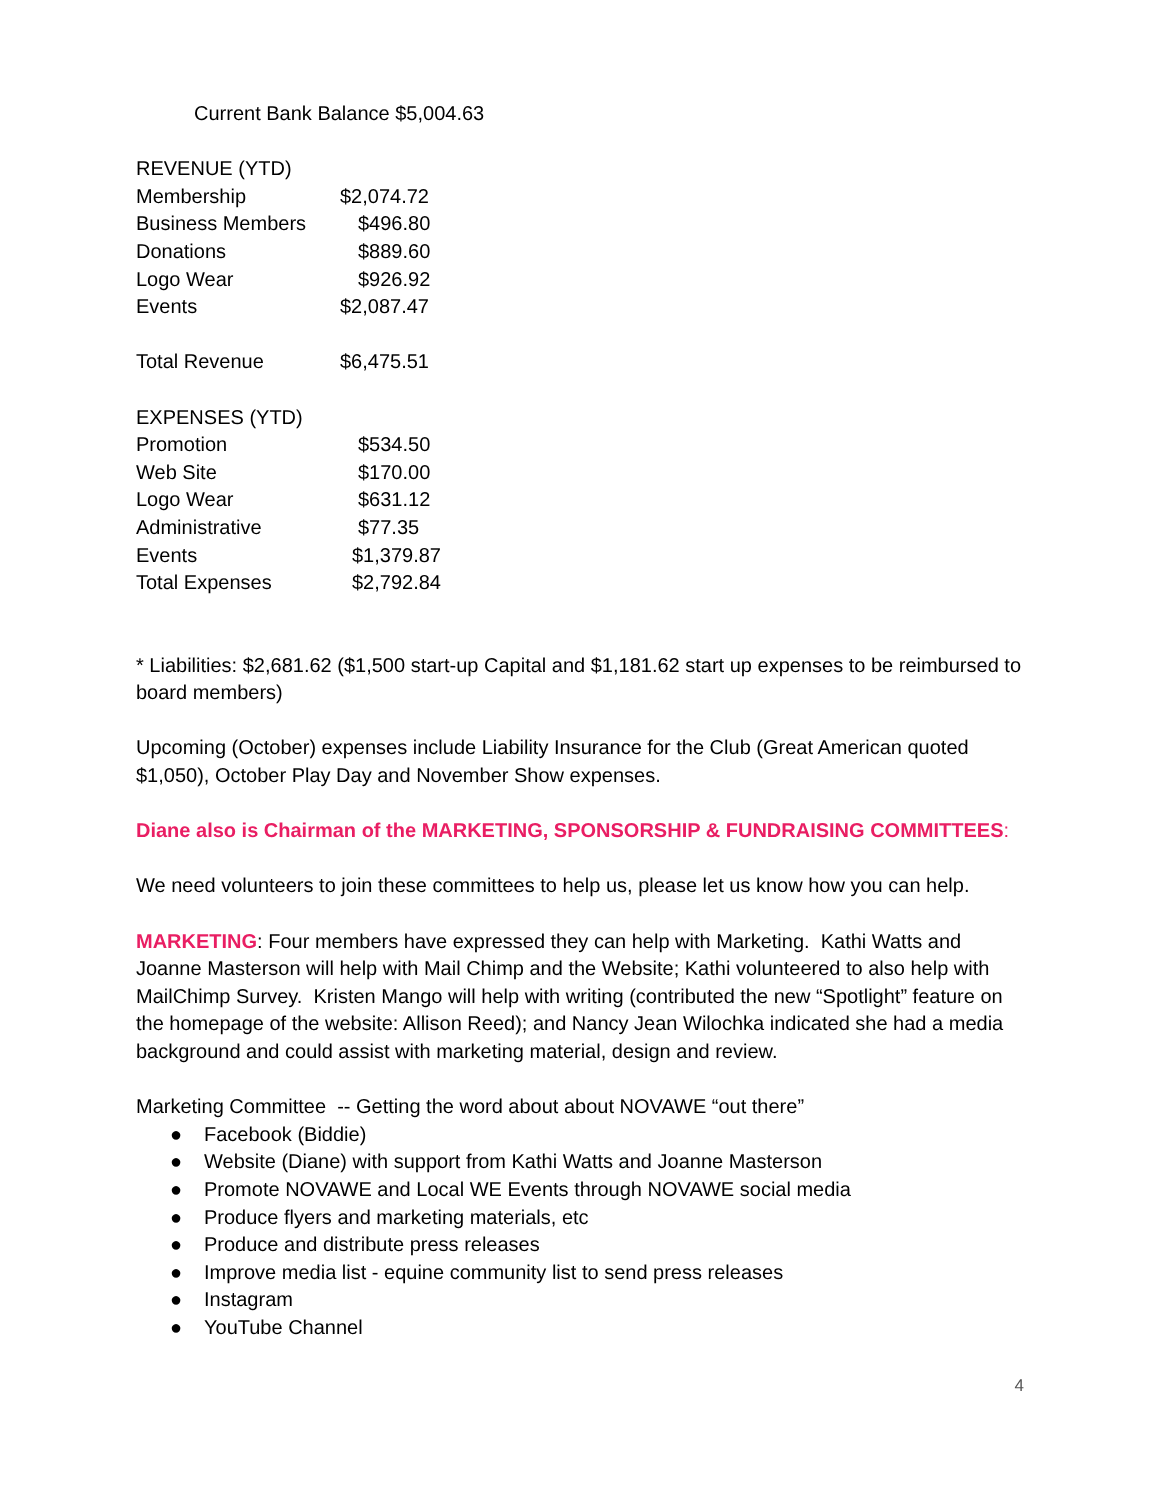Current Bank Balance $5,004.63
| REVENUE (YTD) | |
| Membership | $2,074.72 |
| Business Members | $496.80 |
| Donations | $889.60 |
| Logo Wear | $926.92 |
| Events | $2,087.47 |
| Total Revenue | $6,475.51 |
| EXPENSES (YTD) | |
| Promotion | $534.50 |
| Web Site | $170.00 |
| Logo Wear | $631.12 |
| Administrative | $77.35 |
| Events | $1,379.87 |
| Total Expenses | $2,792.84 |
* Liabilities: $2,681.62 ($1,500 start-up Capital and $1,181.62 start up expenses to be reimbursed to board members)
Upcoming (October) expenses include Liability Insurance for the Club (Great American quoted $1,050), October Play Day and November Show expenses.
Diane also is Chairman of the MARKETING, SPONSORSHIP & FUNDRAISING COMMITTEES:
We need volunteers to join these committees to help us, please let us know how you can help.
MARKETING: Four members have expressed they can help with Marketing. Kathi Watts and Joanne Masterson will help with Mail Chimp and the Website; Kathi volunteered to also help with MailChimp Survey. Kristen Mango will help with writing (contributed the new “Spotlight” feature on the homepage of the website: Allison Reed); and Nancy Jean Wilochka indicated she had a media background and could assist with marketing material, design and review.
Marketing Committee -- Getting the word about about NOVAWE “out there”
● Facebook (Biddie)
● Website (Diane) with support from Kathi Watts and Joanne Masterson
● Promote NOVAWE and Local WE Events through NOVAWE social media
● Produce flyers and marketing materials, etc
● Produce and distribute press releases
● Improve media list - equine community list to send press releases
● Instagram
● YouTube Channel
4